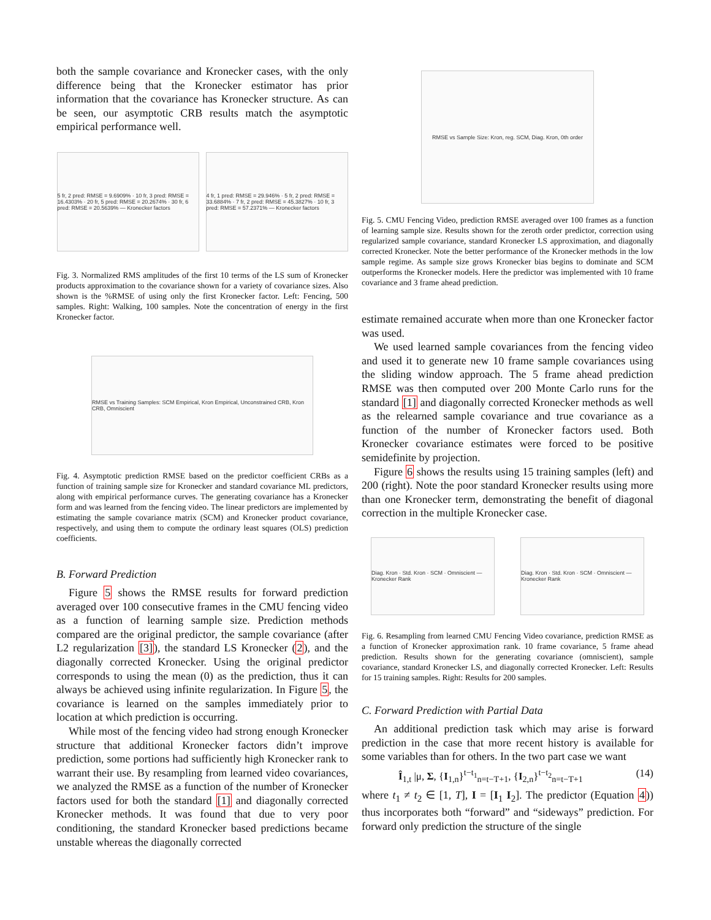both the sample covariance and Kronecker cases, with the only difference being that the Kronecker estimator has prior information that the covariance has Kronecker structure. As can be seen, our asymptotic CRB results match the asymptotic empirical performance well.
5 fr, 2 pred: RMSE = 9.6909% · 10 fr, 3 pred: RMSE = 16.4303% · 20 fr, 5 pred: RMSE = 20.2674% · 30 fr, 6 pred: RMSE = 20.5639% — Kronecker factors
4 fr, 1 pred: RMSE = 29.946% · 5 fr, 2 pred: RMSE = 33.6884% · 7 fr, 2 pred: RMSE = 45.3827% · 10 fr, 3 pred: RMSE = 57.2371% — Kronecker factors
Fig. 3. Normalized RMS amplitudes of the first 10 terms of the LS sum of Kronecker products approximation to the covariance shown for a variety of covariance sizes. Also shown is the %RMSE of using only the first Kronecker factor. Left: Fencing, 500 samples. Right: Walking, 100 samples. Note the concentration of energy in the first Kronecker factor.
RMSE vs Training Samples: SCM Empirical, Kron Empirical, Unconstrained CRB, Kron CRB, Omniscient
Fig. 4. Asymptotic prediction RMSE based on the predictor coefficient CRBs as a function of training sample size for Kronecker and standard covariance ML predictors, along with empirical performance curves. The generating covariance has a Kronecker form and was learned from the fencing video. The linear predictors are implemented by estimating the sample covariance matrix (SCM) and Kronecker product covariance, respectively, and using them to compute the ordinary least squares (OLS) prediction coefficients.
B. Forward Prediction
Figure 5 shows the RMSE results for forward prediction averaged over 100 consecutive frames in the CMU fencing video as a function of learning sample size. Prediction methods compared are the original predictor, the sample covariance (after L2 regularization [3]), the standard LS Kronecker (2), and the diagonally corrected Kronecker. Using the original predictor corresponds to using the mean (0) as the prediction, thus it can always be achieved using infinite regularization. In Figure 5, the covariance is learned on the samples immediately prior to location at which prediction is occurring.
While most of the fencing video had strong enough Kronecker structure that additional Kronecker factors didn’t improve prediction, some portions had sufficiently high Kronecker rank to warrant their use. By resampling from learned video covariances, we analyzed the RMSE as a function of the number of Kronecker factors used for both the standard [1] and diagonally corrected Kronecker methods. It was found that due to very poor conditioning, the standard Kronecker based predictions became unstable whereas the diagonally corrected
RMSE vs Sample Size: Kron, reg. SCM, Diag. Kron, 0th order
Fig. 5. CMU Fencing Video, prediction RMSE averaged over 100 frames as a function of learning sample size. Results shown for the zeroth order predictor, correction using regularized sample covariance, standard Kronecker LS approximation, and diagonally corrected Kronecker. Note the better performance of the Kronecker methods in the low sample regime. As sample size grows Kronecker bias begins to dominate and SCM outperforms the Kronecker models. Here the predictor was implemented with 10 frame covariance and 3 frame ahead prediction.
estimate remained accurate when more than one Kronecker factor was used.
We used learned sample covariances from the fencing video and used it to generate new 10 frame sample covariances using the sliding window approach. The 5 frame ahead prediction RMSE was then computed over 200 Monte Carlo runs for the standard [1] and diagonally corrected Kronecker methods as well as the relearned sample covariance and true covariance as a function of the number of Kronecker factors used. Both Kronecker covariance estimates were forced to be positive semidefinite by projection.
Figure 6 shows the results using 15 training samples (left) and 200 (right). Note the poor standard Kronecker results using more than one Kronecker term, demonstrating the benefit of diagonal correction in the multiple Kronecker case.
Diag. Kron · Std. Kron · SCM · Omniscient — Kronecker Rank
Diag. Kron · Std. Kron · SCM · Omniscient — Kronecker Rank
Fig. 6. Resampling from learned CMU Fencing Video covariance, prediction RMSE as a function of Kronecker approximation rank. 10 frame covariance, 5 frame ahead prediction. Results shown for the generating covariance (omniscient), sample covariance, standard Kronecker LS, and diagonally corrected Kronecker. Left: Results for 15 training samples. Right: Results for 200 samples.
C. Forward Prediction with Partial Data
An additional prediction task which may arise is forward prediction in the case that more recent history is available for some variables than for others. In the two part case we want
Î<sub>1,t</sub> |μ, Σ, {I<sub>1,n</sub>}<sup>t−t<sub>1</sub></sup><sub>n=t−T+1</sub>, {I<sub>2,n</sub>}<sup>t−t<sub>2</sub></sup><sub>n=t−T+1</sub> (14)
where t<sub>1</sub> ≠ t<sub>2</sub> ∈ [1, T], I = [I<sub>1</sub> I<sub>2</sub>]. The predictor (Equation 4)) thus incorporates both “forward” and “sideways” prediction. For forward only prediction the structure of the single